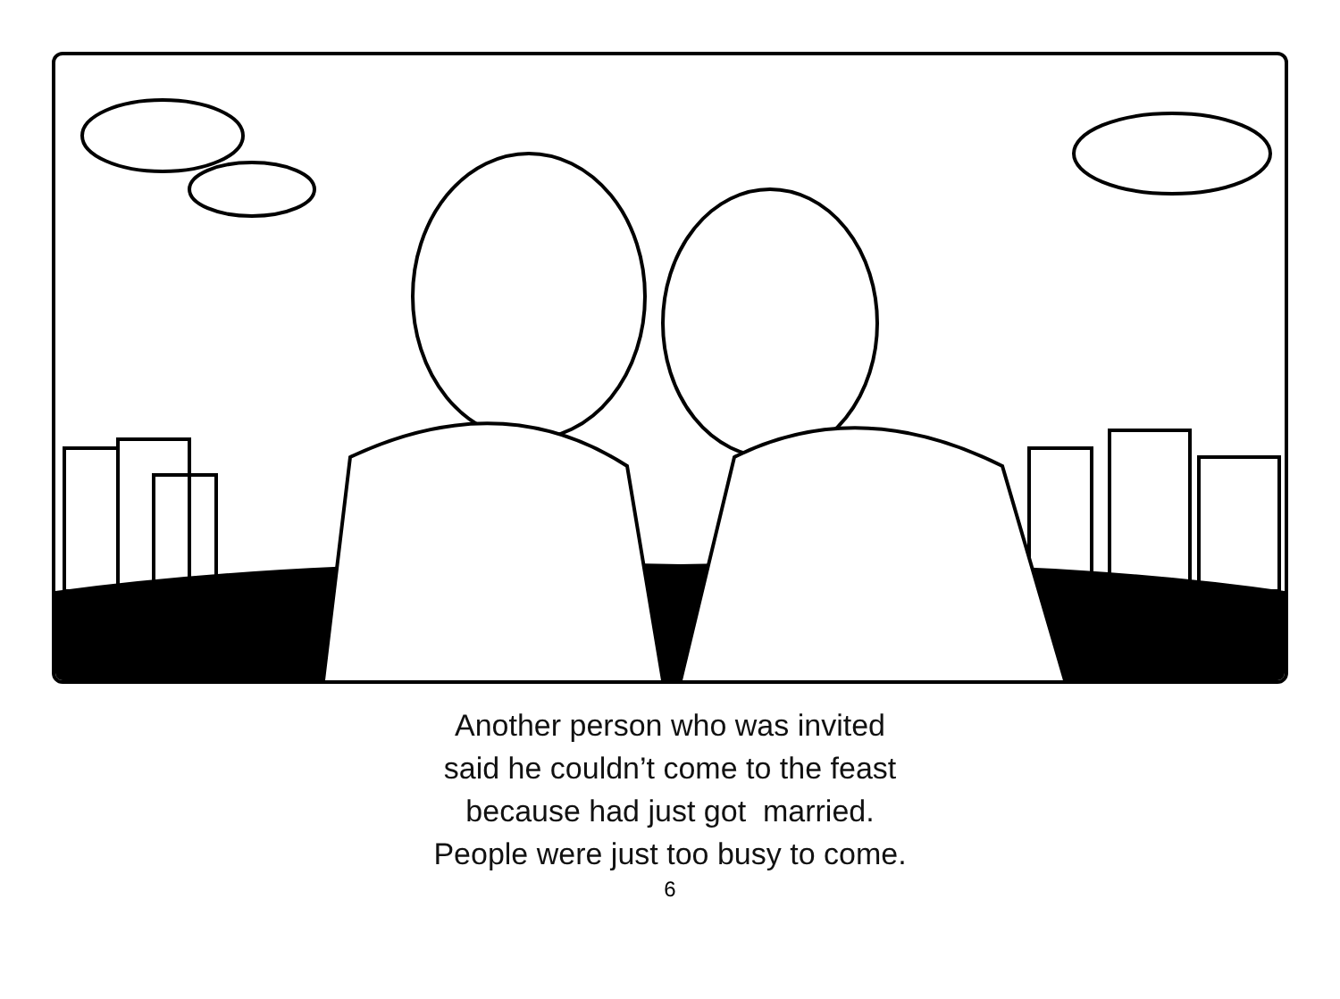Another person who was invited
said he couldn’t come to the feast
because had just got married.
People were just too busy to come.
6